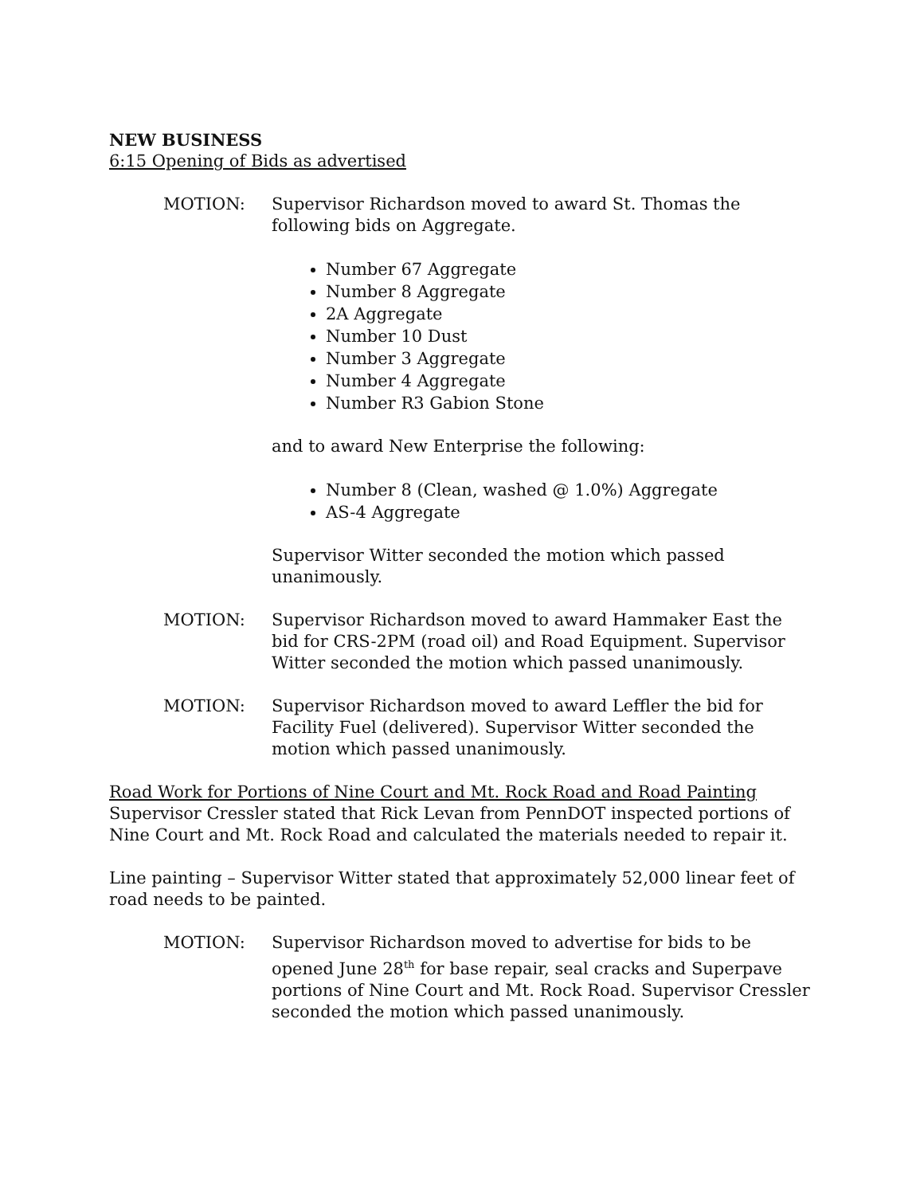NEW BUSINESS
6:15 Opening of Bids as advertised
MOTION: Supervisor Richardson moved to award St. Thomas the following bids on Aggregate.
Number 67 Aggregate
Number 8 Aggregate
2A Aggregate
Number 10 Dust
Number 3 Aggregate
Number 4 Aggregate
Number R3 Gabion Stone
and to award New Enterprise the following:
Number 8 (Clean, washed @ 1.0%) Aggregate
AS-4 Aggregate
Supervisor Witter seconded the motion which passed unanimously.
MOTION: Supervisor Richardson moved to award Hammaker East the bid for CRS-2PM (road oil) and Road Equipment. Supervisor Witter seconded the motion which passed unanimously.
MOTION: Supervisor Richardson moved to award Leffler the bid for Facility Fuel (delivered). Supervisor Witter seconded the motion which passed unanimously.
Road Work for Portions of Nine Court and Mt. Rock Road and Road Painting
Supervisor Cressler stated that Rick Levan from PennDOT inspected portions of Nine Court and Mt. Rock Road and calculated the materials needed to repair it.
Line painting – Supervisor Witter stated that approximately 52,000 linear feet of road needs to be painted.
MOTION: Supervisor Richardson moved to advertise for bids to be opened June 28<sup>th</sup> for base repair, seal cracks and Superpave portions of Nine Court and Mt. Rock Road. Supervisor Cressler seconded the motion which passed unanimously.